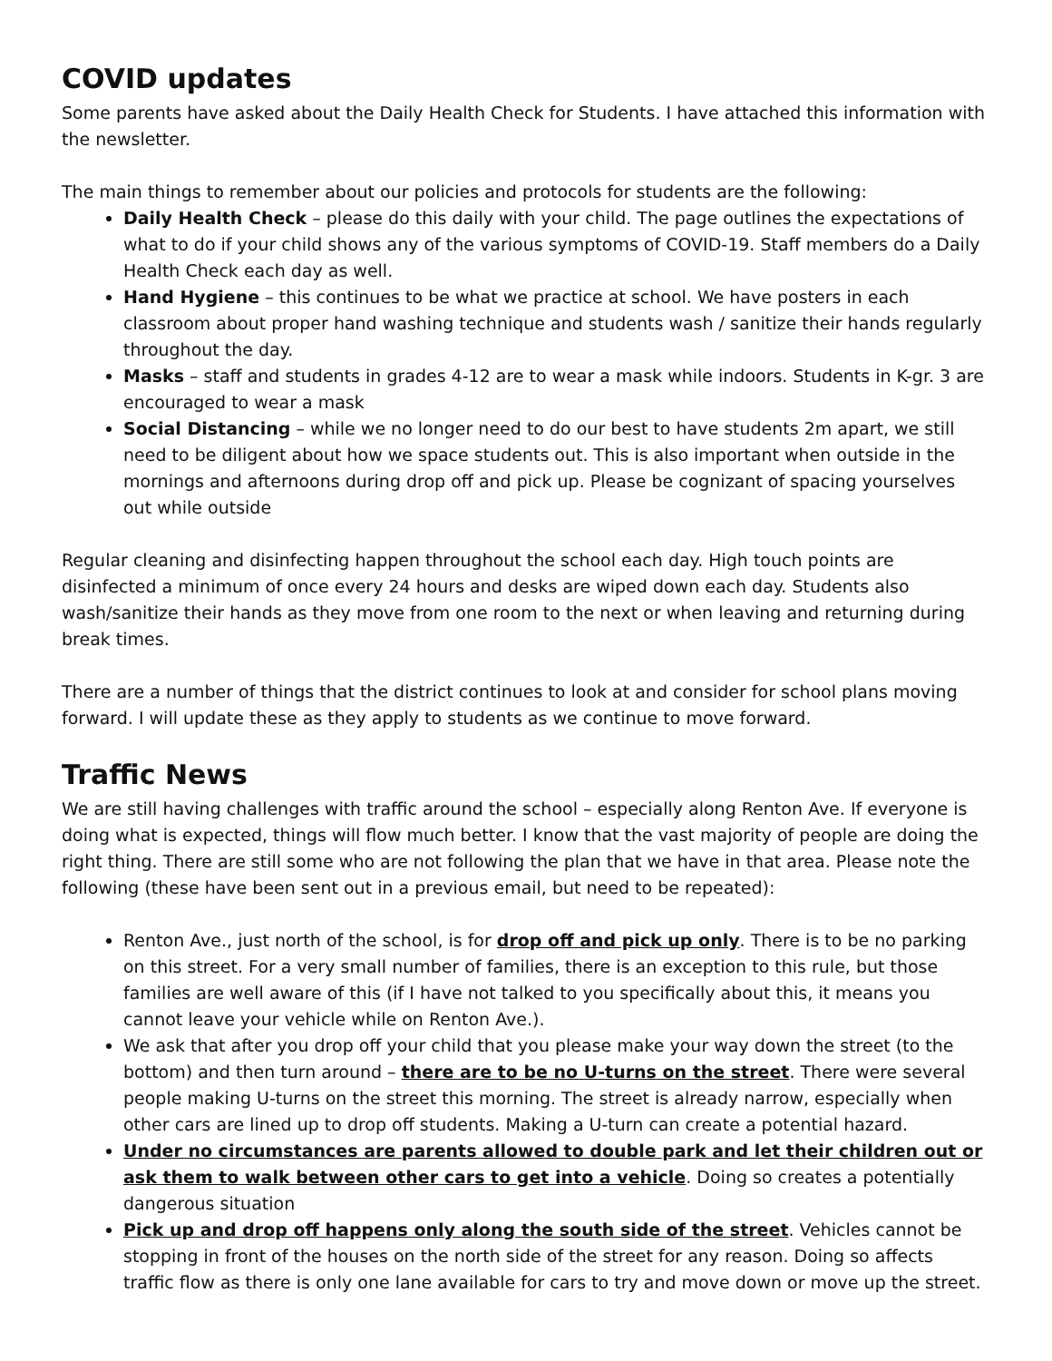COVID updates
Some parents have asked about the Daily Health Check for Students. I have attached this information with the newsletter.
The main things to remember about our policies and protocols for students are the following:
Daily Health Check – please do this daily with your child. The page outlines the expectations of what to do if your child shows any of the various symptoms of COVID-19. Staff members do a Daily Health Check each day as well.
Hand Hygiene – this continues to be what we practice at school. We have posters in each classroom about proper hand washing technique and students wash / sanitize their hands regularly throughout the day.
Masks – staff and students in grades 4-12 are to wear a mask while indoors. Students in K-gr. 3 are encouraged to wear a mask
Social Distancing – while we no longer need to do our best to have students 2m apart, we still need to be diligent about how we space students out. This is also important when outside in the mornings and afternoons during drop off and pick up. Please be cognizant of spacing yourselves out while outside
Regular cleaning and disinfecting happen throughout the school each day. High touch points are disinfected a minimum of once every 24 hours and desks are wiped down each day. Students also wash/sanitize their hands as they move from one room to the next or when leaving and returning during break times.
There are a number of things that the district continues to look at and consider for school plans moving forward. I will update these as they apply to students as we continue to move forward.
Traffic News
We are still having challenges with traffic around the school – especially along Renton Ave. If everyone is doing what is expected, things will flow much better. I know that the vast majority of people are doing the right thing. There are still some who are not following the plan that we have in that area. Please note the following (these have been sent out in a previous email, but need to be repeated):
Renton Ave., just north of the school, is for drop off and pick up only. There is to be no parking on this street. For a very small number of families, there is an exception to this rule, but those families are well aware of this (if I have not talked to you specifically about this, it means you cannot leave your vehicle while on Renton Ave.).
We ask that after you drop off your child that you please make your way down the street (to the bottom) and then turn around – there are to be no U-turns on the street. There were several people making U-turns on the street this morning. The street is already narrow, especially when other cars are lined up to drop off students. Making a U-turn can create a potential hazard.
Under no circumstances are parents allowed to double park and let their children out or ask them to walk between other cars to get into a vehicle. Doing so creates a potentially dangerous situation
Pick up and drop off happens only along the south side of the street. Vehicles cannot be stopping in front of the houses on the north side of the street for any reason. Doing so affects traffic flow as there is only one lane available for cars to try and move down or move up the street.